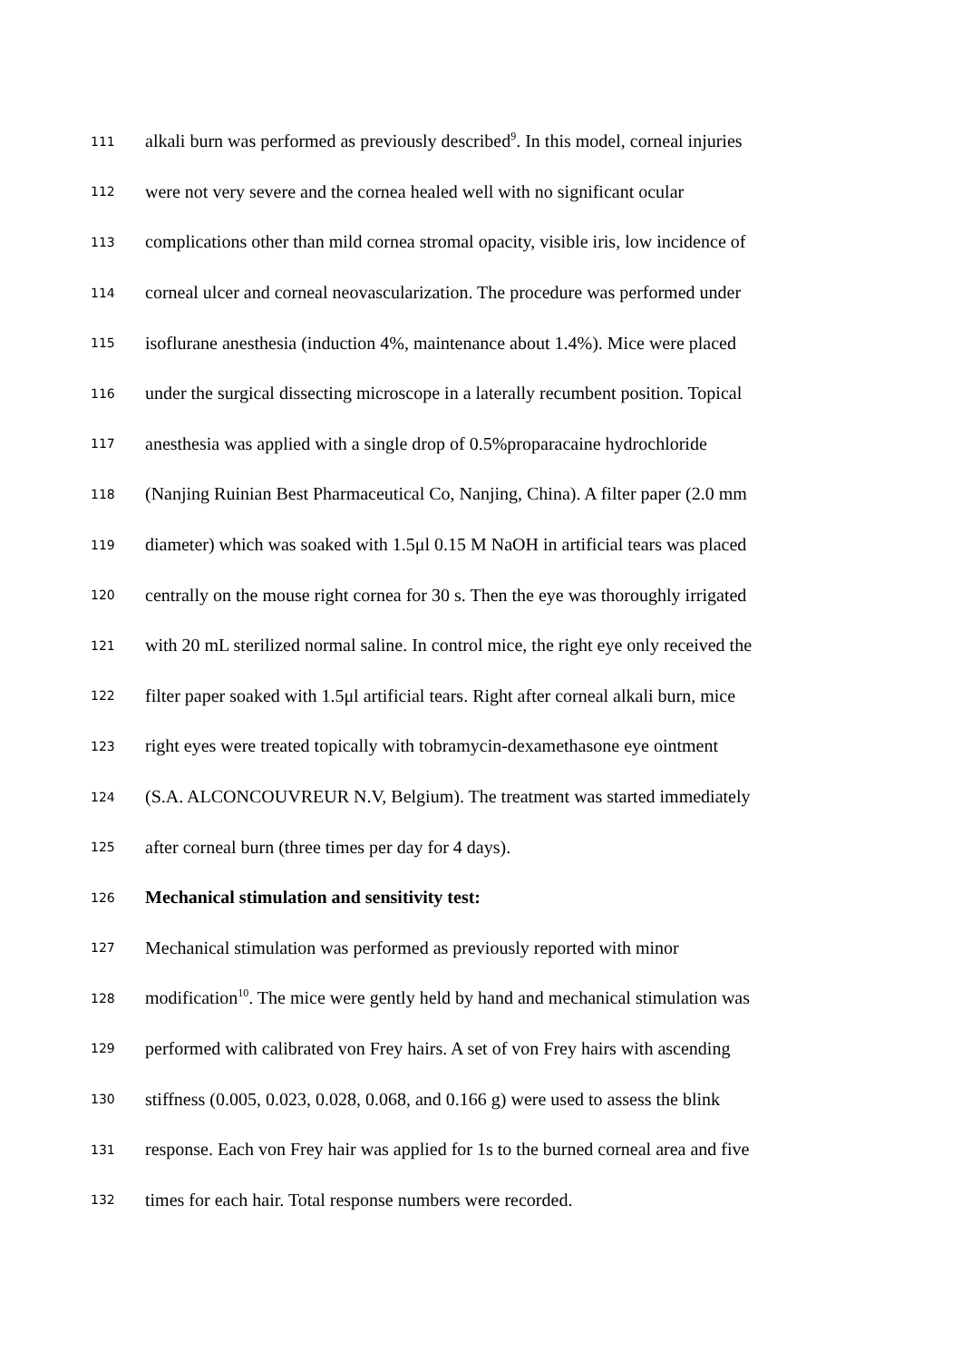111 alkali burn was performed as previously described<sup>9</sup>. In this model, corneal injuries
112 were not very severe and the cornea healed well with no significant ocular
113 complications other than mild cornea stromal opacity, visible iris, low incidence of
114 corneal ulcer and corneal neovascularization. The procedure was performed under
115 isoflurane anesthesia (induction 4%, maintenance about 1.4%). Mice were placed
116 under the surgical dissecting microscope in a laterally recumbent position. Topical
117 anesthesia was applied with a single drop of 0.5%proparacaine hydrochloride
118 (Nanjing Ruinian Best Pharmaceutical Co, Nanjing, China). A filter paper (2.0 mm
119 diameter) which was soaked with 1.5μl 0.15 M NaOH in artificial tears was placed
120 centrally on the mouse right cornea for 30 s. Then the eye was thoroughly irrigated
121 with 20 mL sterilized normal saline. In control mice, the right eye only received the
122 filter paper soaked with 1.5μl artificial tears. Right after corneal alkali burn, mice
123 right eyes were treated topically with tobramycin-dexamethasone eye ointment
124 (S.A. ALCONCOUVREUR N.V, Belgium). The treatment was started immediately
125 after corneal burn (three times per day for 4 days).
126 Mechanical stimulation and sensitivity test:
127 Mechanical stimulation was performed as previously reported with minor
128 modification<sup>10</sup>. The mice were gently held by hand and mechanical stimulation was
129 performed with calibrated von Frey hairs. A set of von Frey hairs with ascending
130 stiffness (0.005, 0.023, 0.028, 0.068, and 0.166 g) were used to assess the blink
131 response. Each von Frey hair was applied for 1s to the burned corneal area and five
132 times for each hair. Total response numbers were recorded.